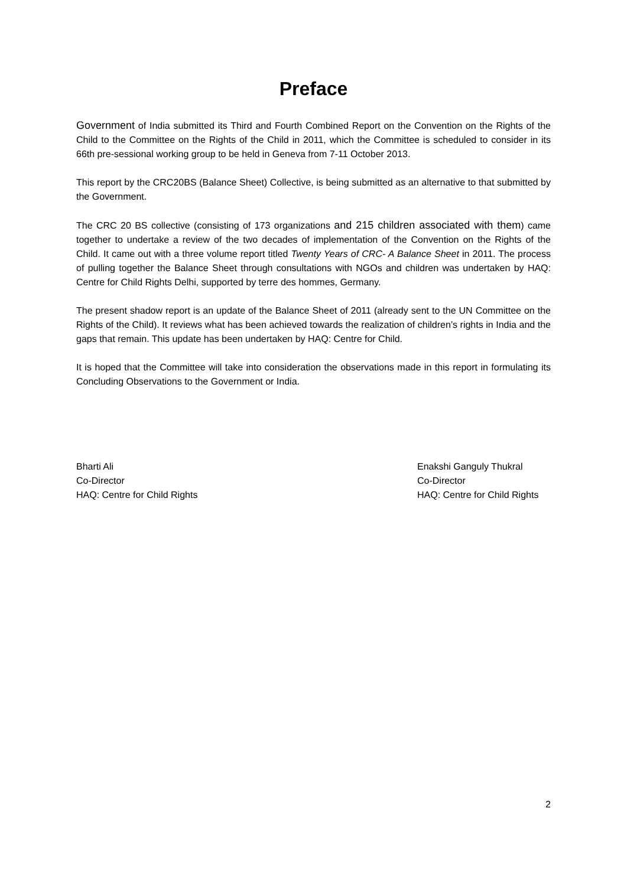Preface
Government of India submitted its Third and Fourth Combined Report on the Convention on the Rights of the Child to the Committee on the Rights of the Child in 2011, which the Committee is scheduled to consider in its 66th pre-sessional working group to be held in Geneva from 7-11 October 2013.
This report by the CRC20BS (Balance Sheet) Collective, is being submitted as an alternative to that submitted by the Government.
The CRC 20 BS collective (consisting of 173 organizations and 215 children associated with them) came together to undertake a review of the two decades of implementation of the Convention on the Rights of the Child. It came out with a three volume report titled Twenty Years of CRC- A Balance Sheet in 2011. The process of pulling together the Balance Sheet through consultations with NGOs and children was undertaken by HAQ: Centre for Child Rights Delhi, supported by terre des hommes, Germany.
The present shadow report is an update of the Balance Sheet of 2011 (already sent to the UN Committee on the Rights of the Child). It reviews what has been achieved towards the realization of children’s rights in India and the gaps that remain. This update has been undertaken by HAQ: Centre for Child.
It is hoped that the Committee will take into consideration the observations made in this report in formulating its Concluding Observations to the Government or India.
Bharti Ali
Co-Director
HAQ: Centre for Child Rights
Enakshi Ganguly Thukral
Co-Director
HAQ: Centre for Child Rights
2